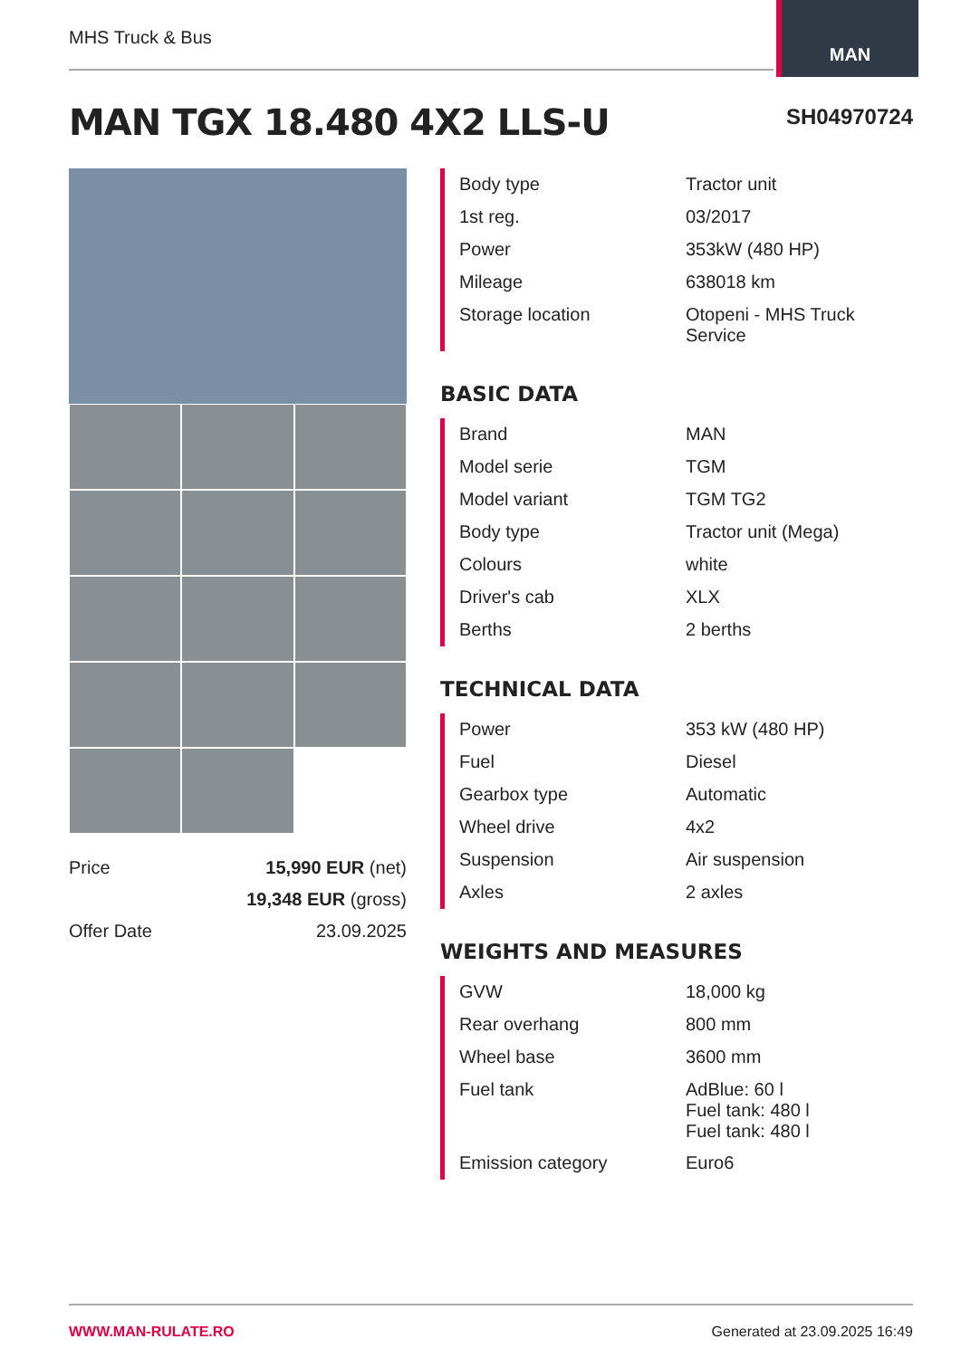MHS Truck & Bus
MAN
MAN TGX 18.480 4X2 LLS-U SH04970724
| Price | 15,990 EUR (net) |
| | 19,348 EUR (gross) |
| Offer Date | 23.09.2025 |
| Body type | Tractor unit |
| 1st reg. | 03/2017 |
| Power | 353kW (480 HP) |
| Mileage | 638018 km |
| Storage location | Otopeni - MHS Truck Service |
BASIC DATA
| Brand | MAN |
| Model serie | TGM |
| Model variant | TGM TG2 |
| Body type | Tractor unit (Mega) |
| Colours | white |
| Driver's cab | XLX |
| Berths | 2 berths |
TECHNICAL DATA
| Power | 353 kW (480 HP) |
| Fuel | Diesel |
| Gearbox type | Automatic |
| Wheel drive | 4x2 |
| Suspension | Air suspension |
| Axles | 2 axles |
WEIGHTS AND MEASURES
| GVW | 18,000 kg |
| Rear overhang | 800 mm |
| Wheel base | 3600 mm |
| Fuel tank | AdBlue: 60 l Fuel tank: 480 l Fuel tank: 480 l |
| Emission category | Euro6 |
WWW.MAN-RULATE.RO Generated at 23.09.2025 16:49